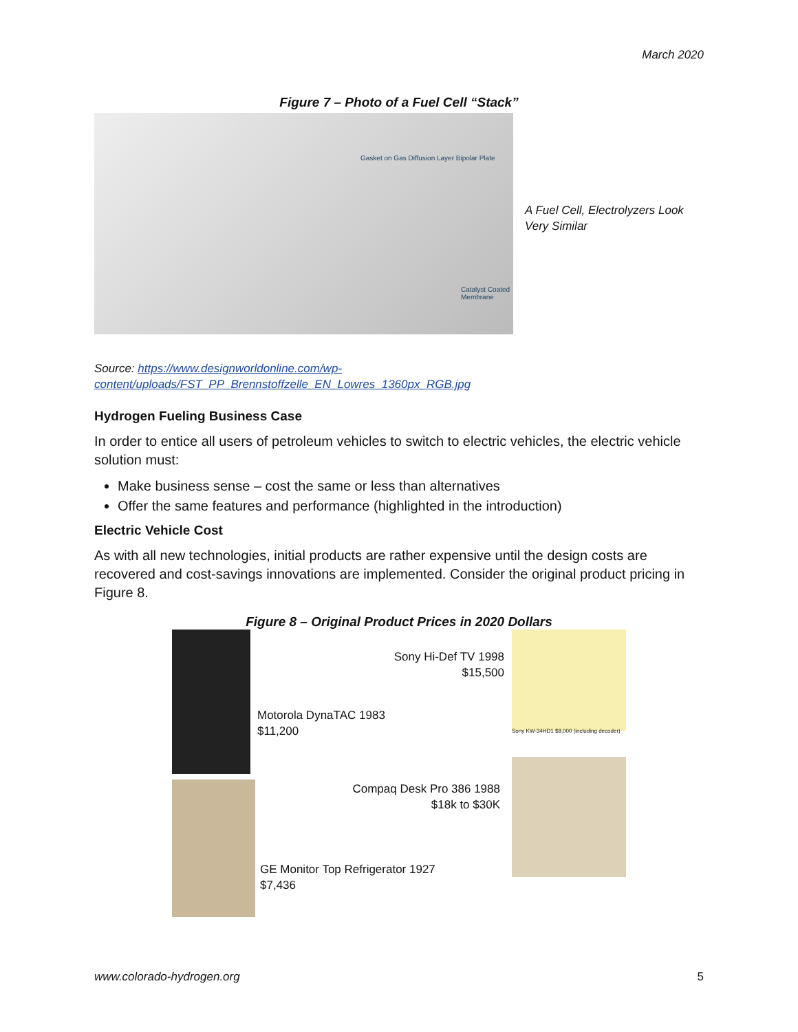March 2020
Figure 7 – Photo of a Fuel Cell “Stack”
Gasket on Gas Diffusion Layer Bipolar Plate
Catalyst Coated Membrane
A Fuel Cell, Electrolyzers Look Very Similar
Source: https://www.designworldonline.com/wp-content/uploads/FST_PP_Brennstoffzelle_EN_Lowres_1360px_RGB.jpg
Hydrogen Fueling Business Case
In order to entice all users of petroleum vehicles to switch to electric vehicles, the electric vehicle solution must:
Make business sense – cost the same or less than alternatives
Offer the same features and performance (highlighted in the introduction)
Electric Vehicle Cost
As with all new technologies, initial products are rather expensive until the design costs are recovered and cost-savings innovations are implemented. Consider the original product pricing in Figure 8.
Figure 8 – Original Product Prices in 2020 Dollars
Sony KW-34HD1 $8,000 (including decoder)
Sony Hi-Def TV 1998
$15,500
Motorola DynaTAC 1983
$11,200
Compaq Desk Pro 386 1988
$18k to $30K
GE Monitor Top Refrigerator 1927
$7,436
www.colorado-hydrogen.org 5